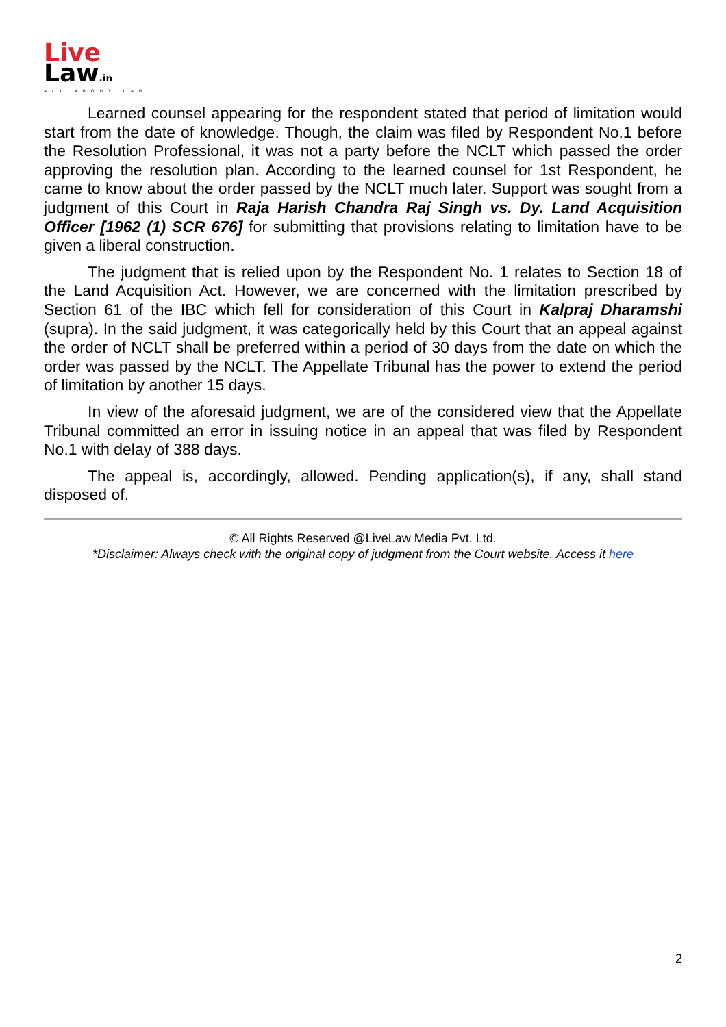Live
Law.in
ALL ABOUT LAW
Learned counsel appearing for the respondent stated that period of limitation would start from the date of knowledge. Though, the claim was filed by Respondent No.1 before the Resolution Professional, it was not a party before the NCLT which passed the order approving the resolution plan. According to the learned counsel for 1st Respondent, he came to know about the order passed by the NCLT much later. Support was sought from a judgment of this Court in Raja Harish Chandra Raj Singh vs. Dy. Land Acquisition Officer [1962 (1) SCR 676] for submitting that provisions relating to limitation have to be given a liberal construction.
The judgment that is relied upon by the Respondent No. 1 relates to Section 18 of the Land Acquisition Act. However, we are concerned with the limitation prescribed by Section 61 of the IBC which fell for consideration of this Court in Kalpraj Dharamshi (supra). In the said judgment, it was categorically held by this Court that an appeal against the order of NCLT shall be preferred within a period of 30 days from the date on which the order was passed by the NCLT. The Appellate Tribunal has the power to extend the period of limitation by another 15 days.
In view of the aforesaid judgment, we are of the considered view that the Appellate Tribunal committed an error in issuing notice in an appeal that was filed by Respondent No.1 with delay of 388 days.
The appeal is, accordingly, allowed. Pending application(s), if any, shall stand disposed of.
© All Rights Reserved @LiveLaw Media Pvt. Ltd.
*Disclaimer: Always check with the original copy of judgment from the Court website. Access it here
2